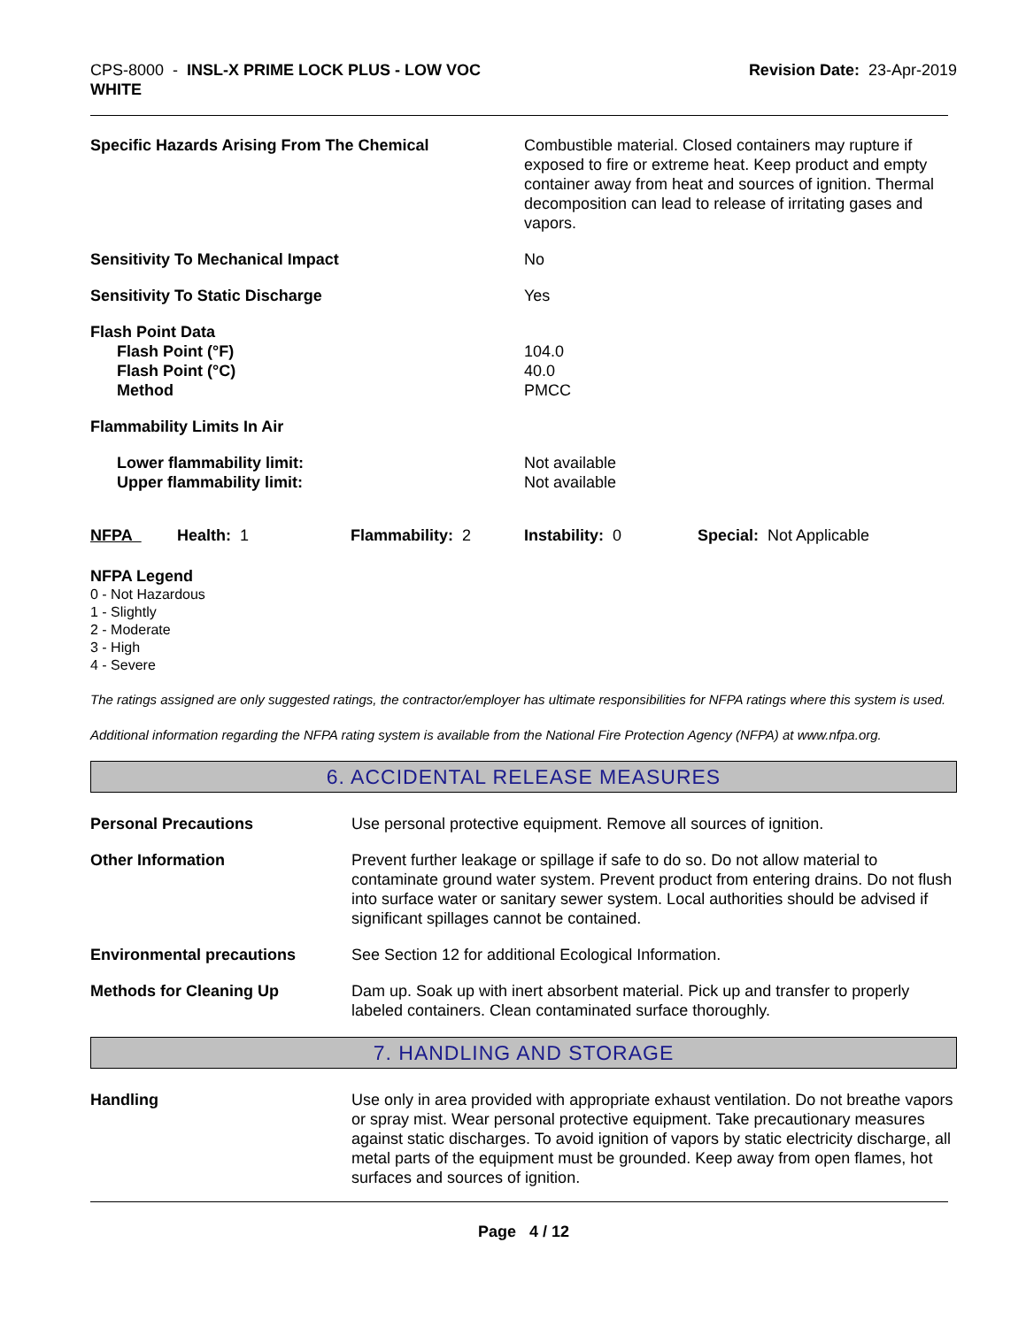CPS-8000 - INSL-X PRIME LOCK PLUS - LOW VOC
WHITE
Revision Date: 23-Apr-2019
Specific Hazards Arising From The Chemical Combustible material. Closed containers may rupture if exposed to fire or extreme heat. Keep product and empty container away from heat and sources of ignition. Thermal decomposition can lead to release of irritating gases and vapors.
Sensitivity To Mechanical Impact No
Sensitivity To Static Discharge Yes
Flash Point Data
Flash Point (°F)
Flash Point (°C)
Method
104.0
40.0
PMCC
Flammability Limits In Air
Lower flammability limit:
Upper flammability limit:
Not available
Not available
NFPA Health: 1 Flammability: 2 Instability: 0 Special: Not Applicable
NFPA Legend
0 - Not Hazardous
1 - Slightly
2 - Moderate
3 - High
4 - Severe
The ratings assigned are only suggested ratings, the contractor/employer has ultimate responsibilities for NFPA ratings where this system is used.
Additional information regarding the NFPA rating system is available from the National Fire Protection Agency (NFPA) at www.nfpa.org.
6. ACCIDENTAL RELEASE MEASURES
Personal Precautions Use personal protective equipment. Remove all sources of ignition.
Other Information Prevent further leakage or spillage if safe to do so. Do not allow material to contaminate ground water system. Prevent product from entering drains. Do not flush into surface water or sanitary sewer system. Local authorities should be advised if significant spillages cannot be contained.
Environmental precautions See Section 12 for additional Ecological Information.
Methods for Cleaning Up Dam up. Soak up with inert absorbent material. Pick up and transfer to properly labeled containers. Clean contaminated surface thoroughly.
7. HANDLING AND STORAGE
Handling Use only in area provided with appropriate exhaust ventilation. Do not breathe vapors or spray mist. Wear personal protective equipment. Take precautionary measures against static discharges. To avoid ignition of vapors by static electricity discharge, all metal parts of the equipment must be grounded. Keep away from open flames, hot surfaces and sources of ignition.
Page 4 / 12